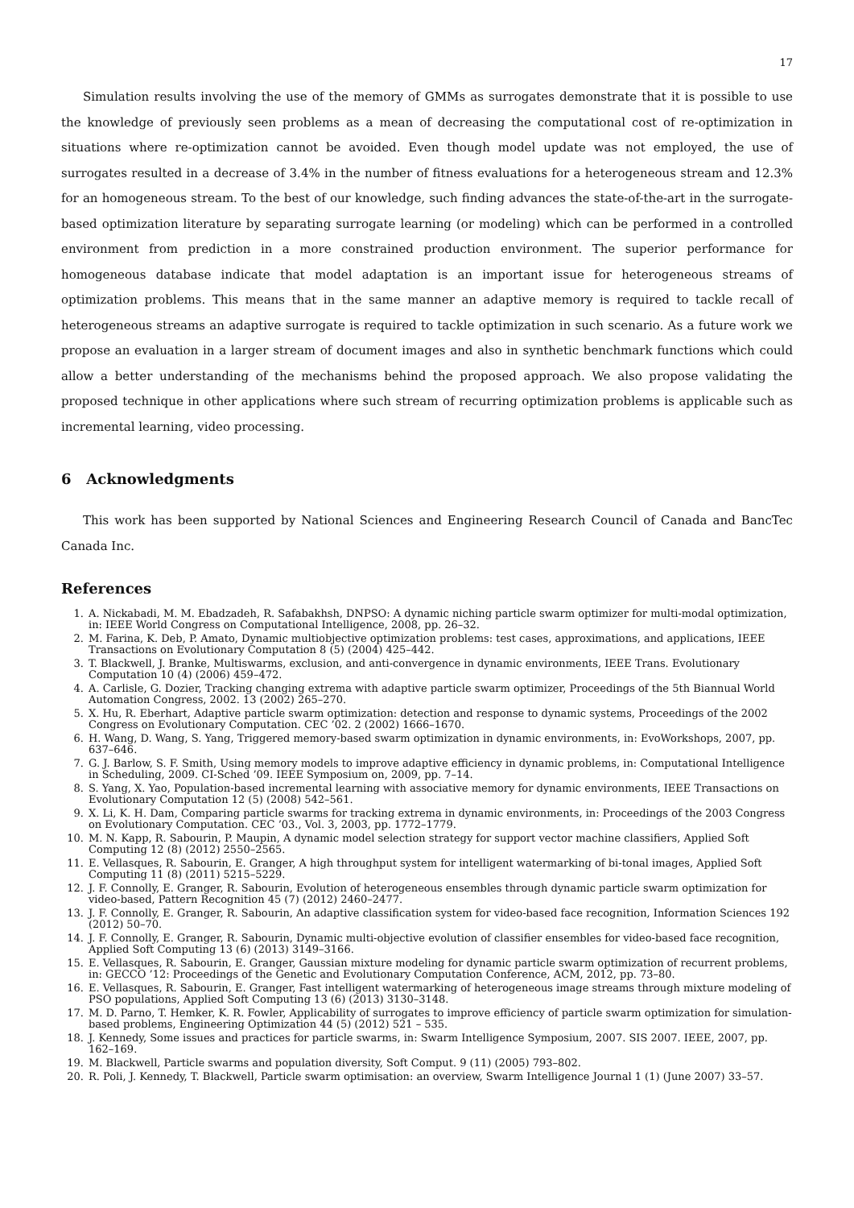17
Simulation results involving the use of the memory of GMMs as surrogates demonstrate that it is possible to use the knowledge of previously seen problems as a mean of decreasing the computational cost of re-optimization in situations where re-optimization cannot be avoided. Even though model update was not employed, the use of surrogates resulted in a decrease of 3.4% in the number of fitness evaluations for a heterogeneous stream and 12.3% for an homogeneous stream. To the best of our knowledge, such finding advances the state-of-the-art in the surrogate-based optimization literature by separating surrogate learning (or modeling) which can be performed in a controlled environment from prediction in a more constrained production environment. The superior performance for homogeneous database indicate that model adaptation is an important issue for heterogeneous streams of optimization problems. This means that in the same manner an adaptive memory is required to tackle recall of heterogeneous streams an adaptive surrogate is required to tackle optimization in such scenario. As a future work we propose an evaluation in a larger stream of document images and also in synthetic benchmark functions which could allow a better understanding of the mechanisms behind the proposed approach. We also propose validating the proposed technique in other applications where such stream of recurring optimization problems is applicable such as incremental learning, video processing.
6 Acknowledgments
This work has been supported by National Sciences and Engineering Research Council of Canada and BancTec Canada Inc.
References
1. A. Nickabadi, M. M. Ebadzadeh, R. Safabakhsh, DNPSO: A dynamic niching particle swarm optimizer for multi-modal optimization, in: IEEE World Congress on Computational Intelligence, 2008, pp. 26–32.
2. M. Farina, K. Deb, P. Amato, Dynamic multiobjective optimization problems: test cases, approximations, and applications, IEEE Transactions on Evolutionary Computation 8 (5) (2004) 425–442.
3. T. Blackwell, J. Branke, Multiswarms, exclusion, and anti-convergence in dynamic environments, IEEE Trans. Evolutionary Computation 10 (4) (2006) 459–472.
4. A. Carlisle, G. Dozier, Tracking changing extrema with adaptive particle swarm optimizer, Proceedings of the 5th Biannual World Automation Congress, 2002. 13 (2002) 265–270.
5. X. Hu, R. Eberhart, Adaptive particle swarm optimization: detection and response to dynamic systems, Proceedings of the 2002 Congress on Evolutionary Computation. CEC ’02. 2 (2002) 1666–1670.
6. H. Wang, D. Wang, S. Yang, Triggered memory-based swarm optimization in dynamic environments, in: EvoWorkshops, 2007, pp. 637–646.
7. G. J. Barlow, S. F. Smith, Using memory models to improve adaptive efficiency in dynamic problems, in: Computational Intelligence in Scheduling, 2009. CI-Sched ’09. IEEE Symposium on, 2009, pp. 7–14.
8. S. Yang, X. Yao, Population-based incremental learning with associative memory for dynamic environments, IEEE Transactions on Evolutionary Computation 12 (5) (2008) 542–561.
9. X. Li, K. H. Dam, Comparing particle swarms for tracking extrema in dynamic environments, in: Proceedings of the 2003 Congress on Evolutionary Computation. CEC ’03., Vol. 3, 2003, pp. 1772–1779.
10. M. N. Kapp, R. Sabourin, P. Maupin, A dynamic model selection strategy for support vector machine classifiers, Applied Soft Computing 12 (8) (2012) 2550–2565.
11. E. Vellasques, R. Sabourin, E. Granger, A high throughput system for intelligent watermarking of bi-tonal images, Applied Soft Computing 11 (8) (2011) 5215–5229.
12. J. F. Connolly, E. Granger, R. Sabourin, Evolution of heterogeneous ensembles through dynamic particle swarm optimization for video-based, Pattern Recognition 45 (7) (2012) 2460–2477.
13. J. F. Connolly, E. Granger, R. Sabourin, An adaptive classification system for video-based face recognition, Information Sciences 192 (2012) 50–70.
14. J. F. Connolly, E. Granger, R. Sabourin, Dynamic multi-objective evolution of classifier ensembles for video-based face recognition, Applied Soft Computing 13 (6) (2013) 3149–3166.
15. E. Vellasques, R. Sabourin, E. Granger, Gaussian mixture modeling for dynamic particle swarm optimization of recurrent problems, in: GECCO ’12: Proceedings of the Genetic and Evolutionary Computation Conference, ACM, 2012, pp. 73–80.
16. E. Vellasques, R. Sabourin, E. Granger, Fast intelligent watermarking of heterogeneous image streams through mixture modeling of PSO populations, Applied Soft Computing 13 (6) (2013) 3130–3148.
17. M. D. Parno, T. Hemker, K. R. Fowler, Applicability of surrogates to improve efficiency of particle swarm optimization for simulation-based problems, Engineering Optimization 44 (5) (2012) 521 – 535.
18. J. Kennedy, Some issues and practices for particle swarms, in: Swarm Intelligence Symposium, 2007. SIS 2007. IEEE, 2007, pp. 162–169.
19. M. Blackwell, Particle swarms and population diversity, Soft Comput. 9 (11) (2005) 793–802.
20. R. Poli, J. Kennedy, T. Blackwell, Particle swarm optimisation: an overview, Swarm Intelligence Journal 1 (1) (June 2007) 33–57.